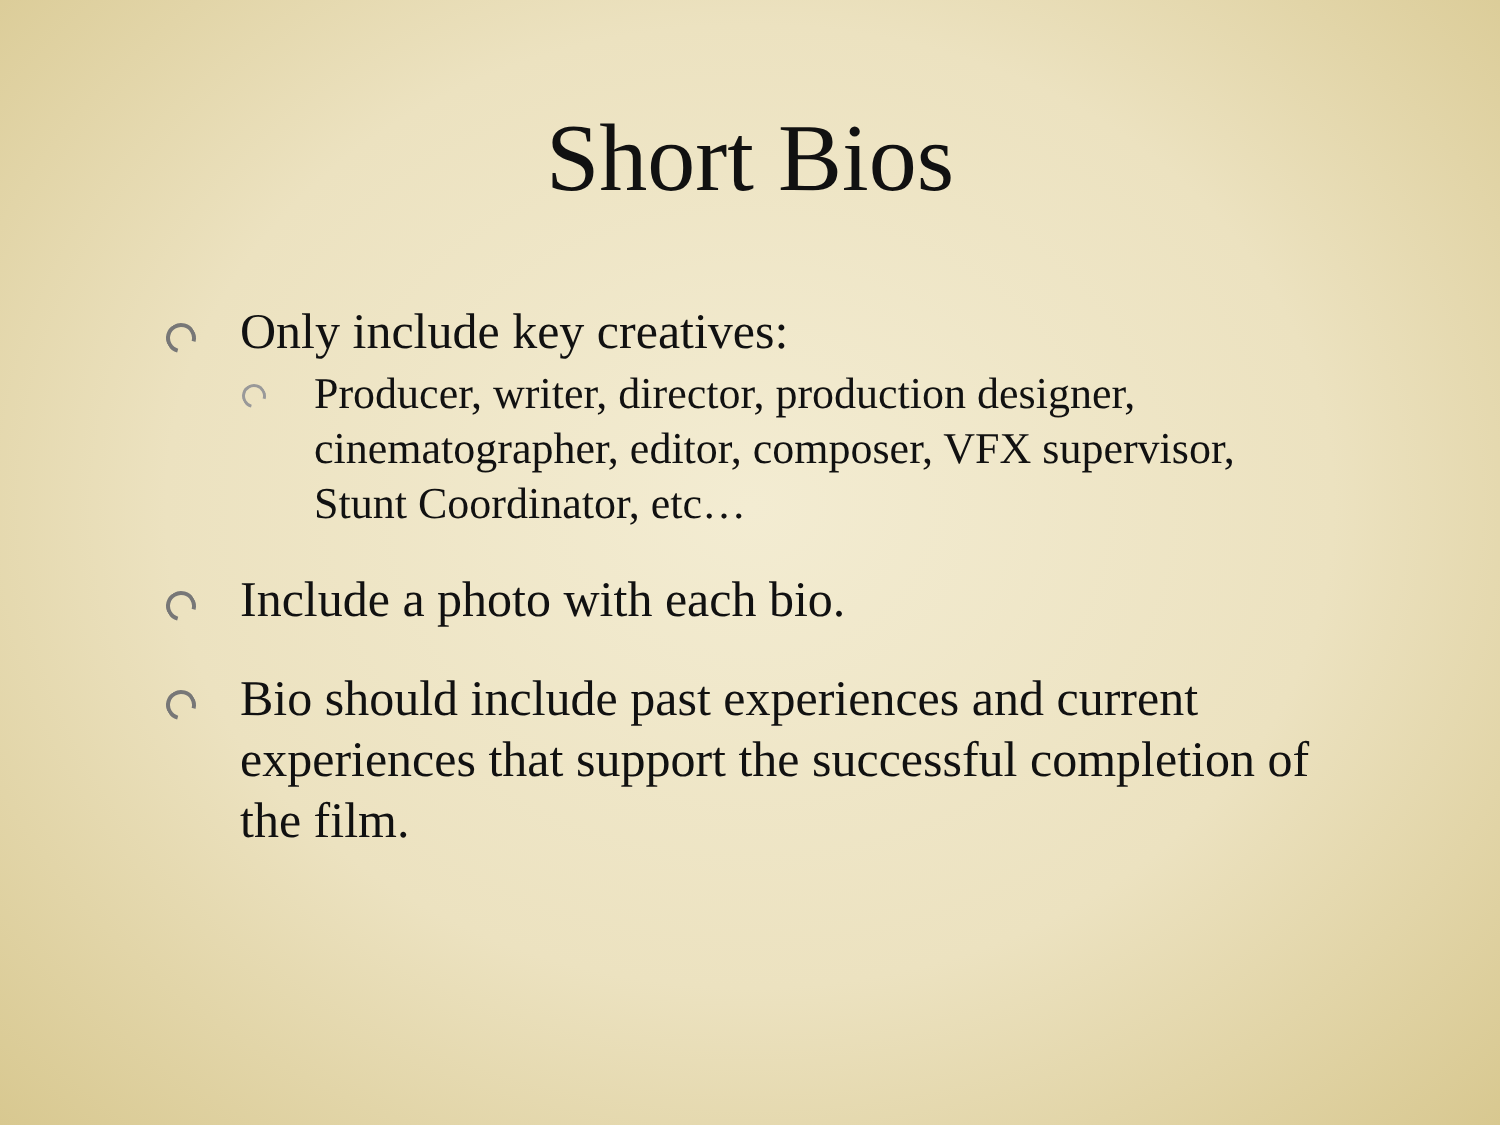Short Bios
Only include key creatives:
Producer, writer, director, production designer, cinematographer, editor, composer, VFX supervisor, Stunt Coordinator, etc…
Include a photo with each bio.
Bio should include past experiences and current experiences that support the successful completion of the film.